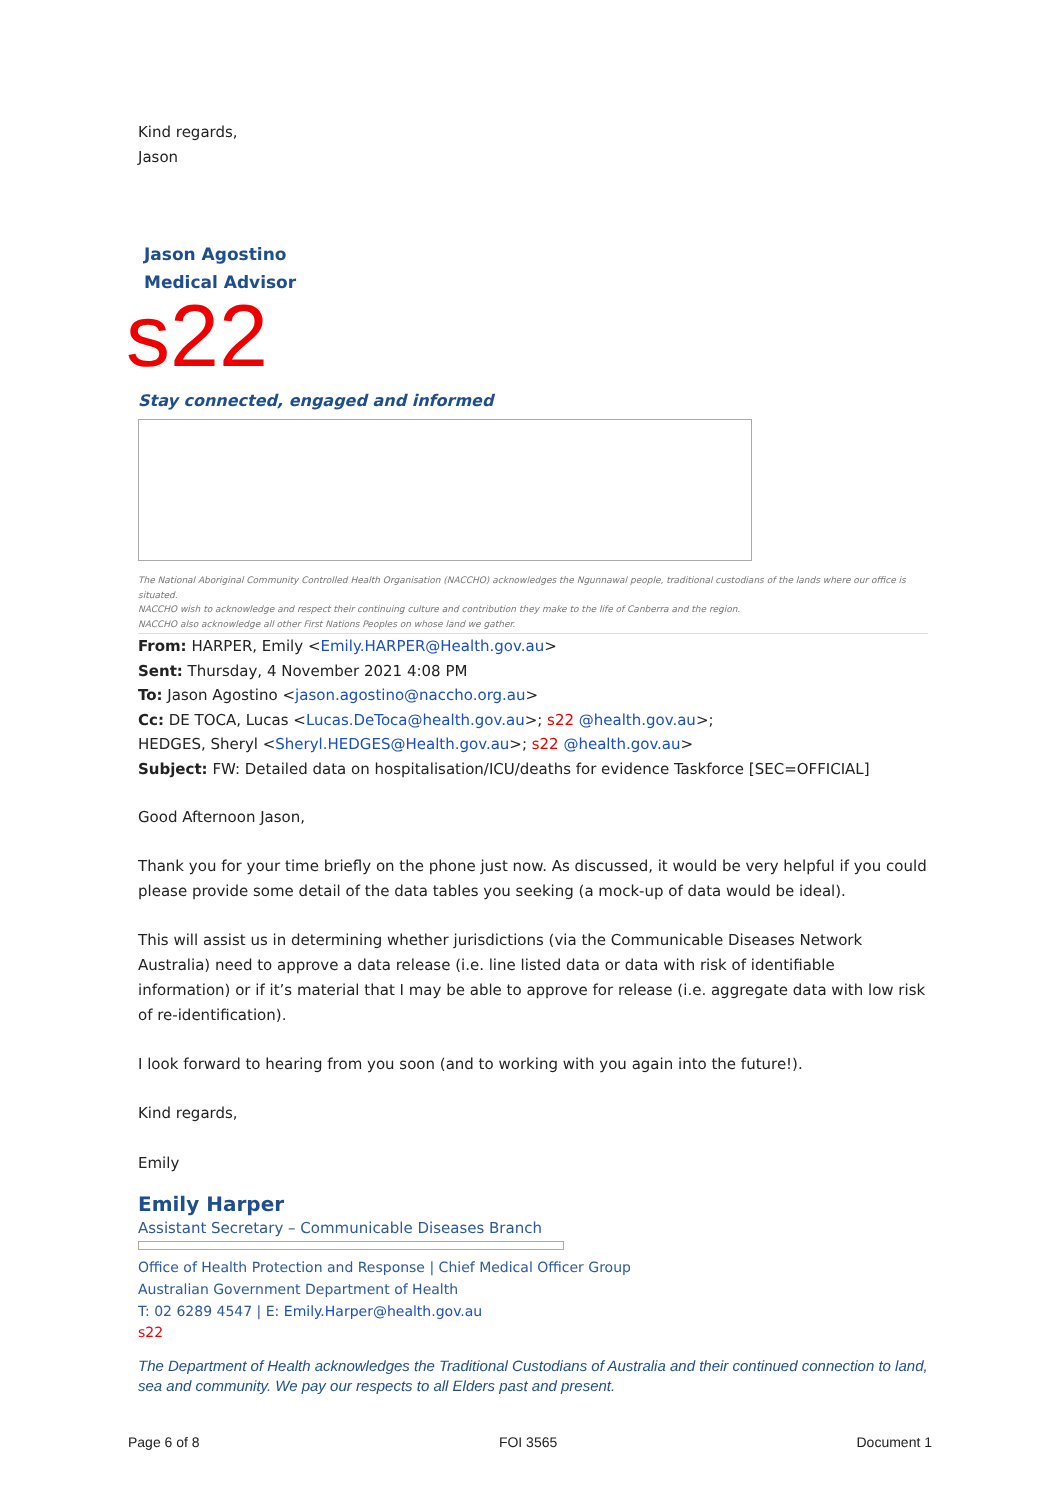Kind regards,
Jason
Jason Agostino
Medical Advisor
s22
Stay connected, engaged and informed
The National Aboriginal Community Controlled Health Organisation (NACCHO) acknowledges the Ngunnawal people, traditional custodians of the lands where our office is situated.
NACCHO wish to acknowledge and respect their continuing culture and contribution they make to the life of Canberra and the region.
NACCHO also acknowledge all other First Nations Peoples on whose land we gather.
From: HARPER, Emily <Emily.HARPER@Health.gov.au>
Sent: Thursday, 4 November 2021 4:08 PM
To: Jason Agostino <jason.agostino@naccho.org.au>
Cc: DE TOCA, Lucas <Lucas.DeToca@health.gov.au>; s22 @health.gov.au>;
HEDGES, Sheryl <Sheryl.HEDGES@Health.gov.au>; s22 @health.gov.au>
Subject: FW: Detailed data on hospitalisation/ICU/deaths for evidence Taskforce [SEC=OFFICIAL]
Good Afternoon Jason,
Thank you for your time briefly on the phone just now. As discussed, it would be very helpful if you could please provide some detail of the data tables you seeking (a mock-up of data would be ideal).
This will assist us in determining whether jurisdictions (via the Communicable Diseases Network Australia) need to approve a data release (i.e. line listed data or data with risk of identifiable information) or if it’s material that I may be able to approve for release (i.e. aggregate data with low risk of re-identification).
I look forward to hearing from you soon (and to working with you again into the future!).
Kind regards,
Emily
Emily Harper
Assistant Secretary – Communicable Diseases Branch
Office of Health Protection and Response | Chief Medical Officer Group
Australian Government Department of Health
T: 02 6289 4547 | E: Emily.Harper@health.gov.au
s22
The Department of Health acknowledges the Traditional Custodians of Australia and their continued connection to land, sea and community. We pay our respects to all Elders past and present.
Page 6 of 8 FOI 3565 Document 1